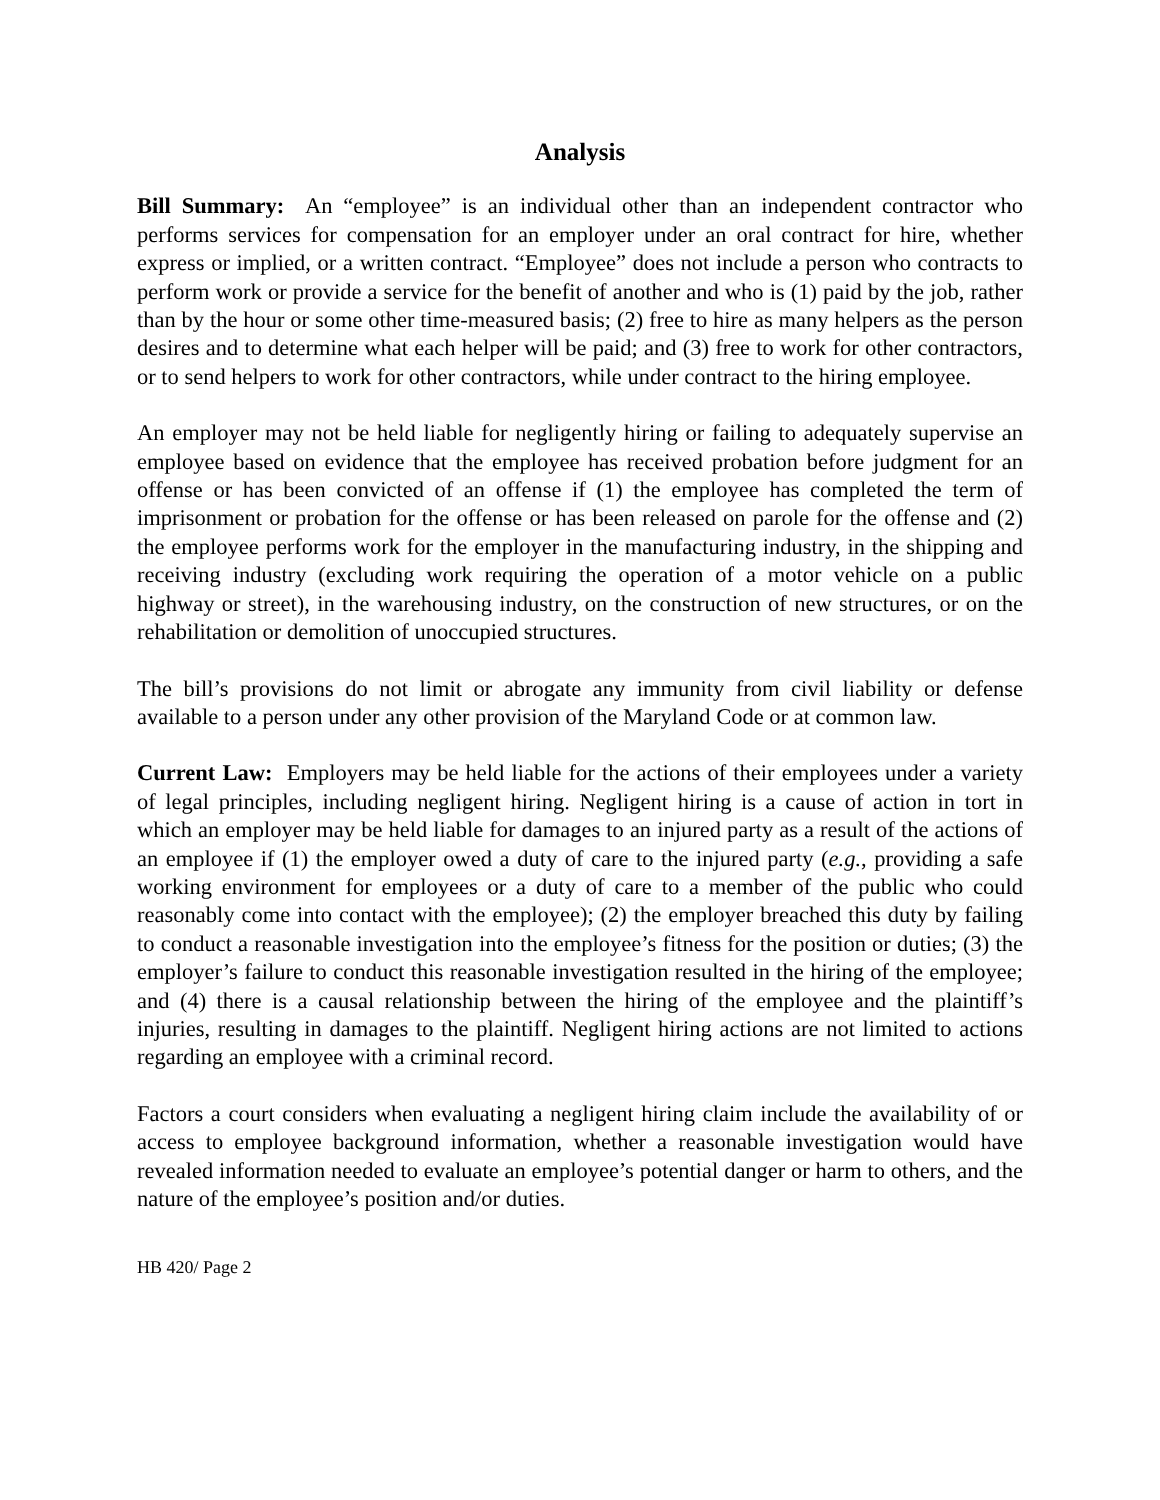Analysis
Bill Summary: An “employee” is an individual other than an independent contractor who performs services for compensation for an employer under an oral contract for hire, whether express or implied, or a written contract. “Employee” does not include a person who contracts to perform work or provide a service for the benefit of another and who is (1) paid by the job, rather than by the hour or some other time-measured basis; (2) free to hire as many helpers as the person desires and to determine what each helper will be paid; and (3) free to work for other contractors, or to send helpers to work for other contractors, while under contract to the hiring employee.
An employer may not be held liable for negligently hiring or failing to adequately supervise an employee based on evidence that the employee has received probation before judgment for an offense or has been convicted of an offense if (1) the employee has completed the term of imprisonment or probation for the offense or has been released on parole for the offense and (2) the employee performs work for the employer in the manufacturing industry, in the shipping and receiving industry (excluding work requiring the operation of a motor vehicle on a public highway or street), in the warehousing industry, on the construction of new structures, or on the rehabilitation or demolition of unoccupied structures.
The bill’s provisions do not limit or abrogate any immunity from civil liability or defense available to a person under any other provision of the Maryland Code or at common law.
Current Law: Employers may be held liable for the actions of their employees under a variety of legal principles, including negligent hiring. Negligent hiring is a cause of action in tort in which an employer may be held liable for damages to an injured party as a result of the actions of an employee if (1) the employer owed a duty of care to the injured party (e.g., providing a safe working environment for employees or a duty of care to a member of the public who could reasonably come into contact with the employee); (2) the employer breached this duty by failing to conduct a reasonable investigation into the employee’s fitness for the position or duties; (3) the employer’s failure to conduct this reasonable investigation resulted in the hiring of the employee; and (4) there is a causal relationship between the hiring of the employee and the plaintiff’s injuries, resulting in damages to the plaintiff. Negligent hiring actions are not limited to actions regarding an employee with a criminal record.
Factors a court considers when evaluating a negligent hiring claim include the availability of or access to employee background information, whether a reasonable investigation would have revealed information needed to evaluate an employee’s potential danger or harm to others, and the nature of the employee’s position and/or duties.
HB 420/ Page 2